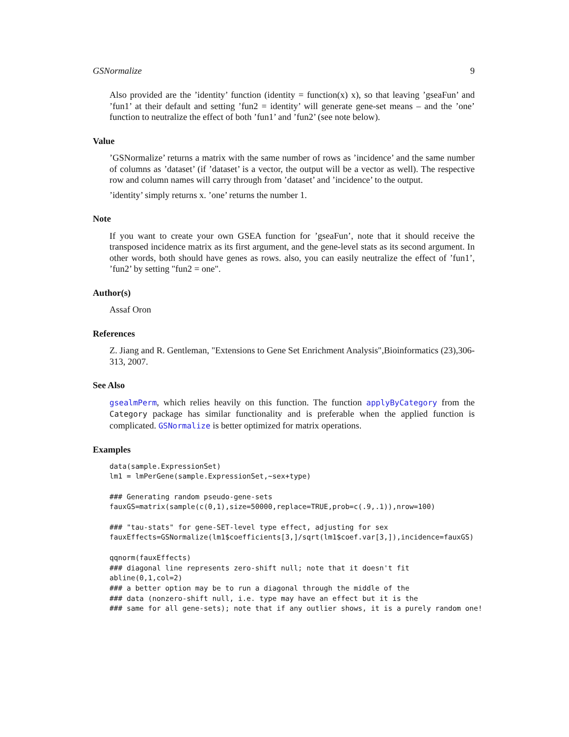GSNormalize 9
Also provided are the ’identity’ function (identity = function(x) x), so that leaving ’gseaFun’ and ’fun1’ at their default and setting ’fun2 = identity’ will generate gene-set means – and the ’one’ function to neutralize the effect of both ’fun1’ and ’fun2’ (see note below).
Value
’GSNormalize’ returns a matrix with the same number of rows as ’incidence’ and the same number of columns as ’dataset’ (if ’dataset’ is a vector, the output will be a vector as well). The respective row and column names will carry through from ’dataset’ and ’incidence’ to the output.
’identity’ simply returns x. ’one’ returns the number 1.
Note
If you want to create your own GSEA function for ’gseaFun’, note that it should receive the transposed incidence matrix as its first argument, and the gene-level stats as its second argument. In other words, both should have genes as rows. also, you can easily neutralize the effect of ’fun1’, ’fun2’ by setting "fun2 = one".
Author(s)
Assaf Oron
References
Z. Jiang and R. Gentleman, "Extensions to Gene Set Enrichment Analysis",Bioinformatics (23),306-313, 2007.
See Also
gsealmPerm, which relies heavily on this function. The function applyByCategory from the Category package has similar functionality and is preferable when the applied function is complicated. GSNormalize is better optimized for matrix operations.
Examples
data(sample.ExpressionSet)
lm1 = lmPerGene(sample.ExpressionSet,~sex+type)

### Generating random pseudo-gene-sets
fauxGS=matrix(sample(c(0,1),size=50000,replace=TRUE,prob=c(.9,.1)),nrow=100)

### "tau-stats" for gene-SET-level type effect, adjusting for sex
fauxEffects=GSNormalize(lm1$coefficients[3,]/sqrt(lm1$coef.var[3,]),incidence=fauxGS)

qqnorm(fauxEffects)
### diagonal line represents zero-shift null; note that it doesn't fit
abline(0,1,col=2)
### a better option may be to run a diagonal through the middle of the
### data (nonzero-shift null, i.e. type may have an effect but it is the
### same for all gene-sets); note that if any outlier shows, it is a purely random one!